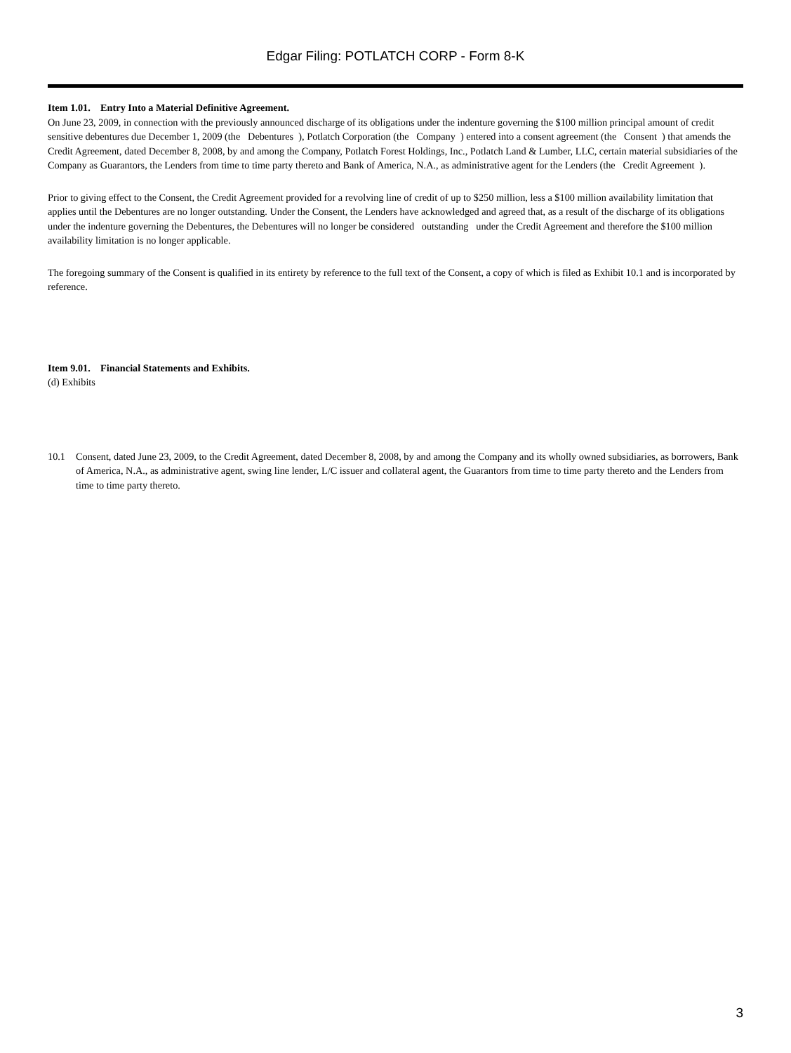Edgar Filing: POTLATCH CORP - Form 8-K
Item 1.01. Entry Into a Material Definitive Agreement.
On June 23, 2009, in connection with the previously announced discharge of its obligations under the indenture governing the $100 million principal amount of credit sensitive debentures due December 1, 2009 (the Debentures ), Potlatch Corporation (the Company ) entered into a consent agreement (the Consent ) that amends the Credit Agreement, dated December 8, 2008, by and among the Company, Potlatch Forest Holdings, Inc., Potlatch Land & Lumber, LLC, certain material subsidiaries of the Company as Guarantors, the Lenders from time to time party thereto and Bank of America, N.A., as administrative agent for the Lenders (the Credit Agreement ).
Prior to giving effect to the Consent, the Credit Agreement provided for a revolving line of credit of up to $250 million, less a $100 million availability limitation that applies until the Debentures are no longer outstanding. Under the Consent, the Lenders have acknowledged and agreed that, as a result of the discharge of its obligations under the indenture governing the Debentures, the Debentures will no longer be considered outstanding under the Credit Agreement and therefore the $100 million availability limitation is no longer applicable.
The foregoing summary of the Consent is qualified in its entirety by reference to the full text of the Consent, a copy of which is filed as Exhibit 10.1 and is incorporated by reference.
Item 9.01. Financial Statements and Exhibits.
(d) Exhibits
10.1 Consent, dated June 23, 2009, to the Credit Agreement, dated December 8, 2008, by and among the Company and its wholly owned subsidiaries, as borrowers, Bank of America, N.A., as administrative agent, swing line lender, L/C issuer and collateral agent, the Guarantors from time to time party thereto and the Lenders from time to time party thereto.
3